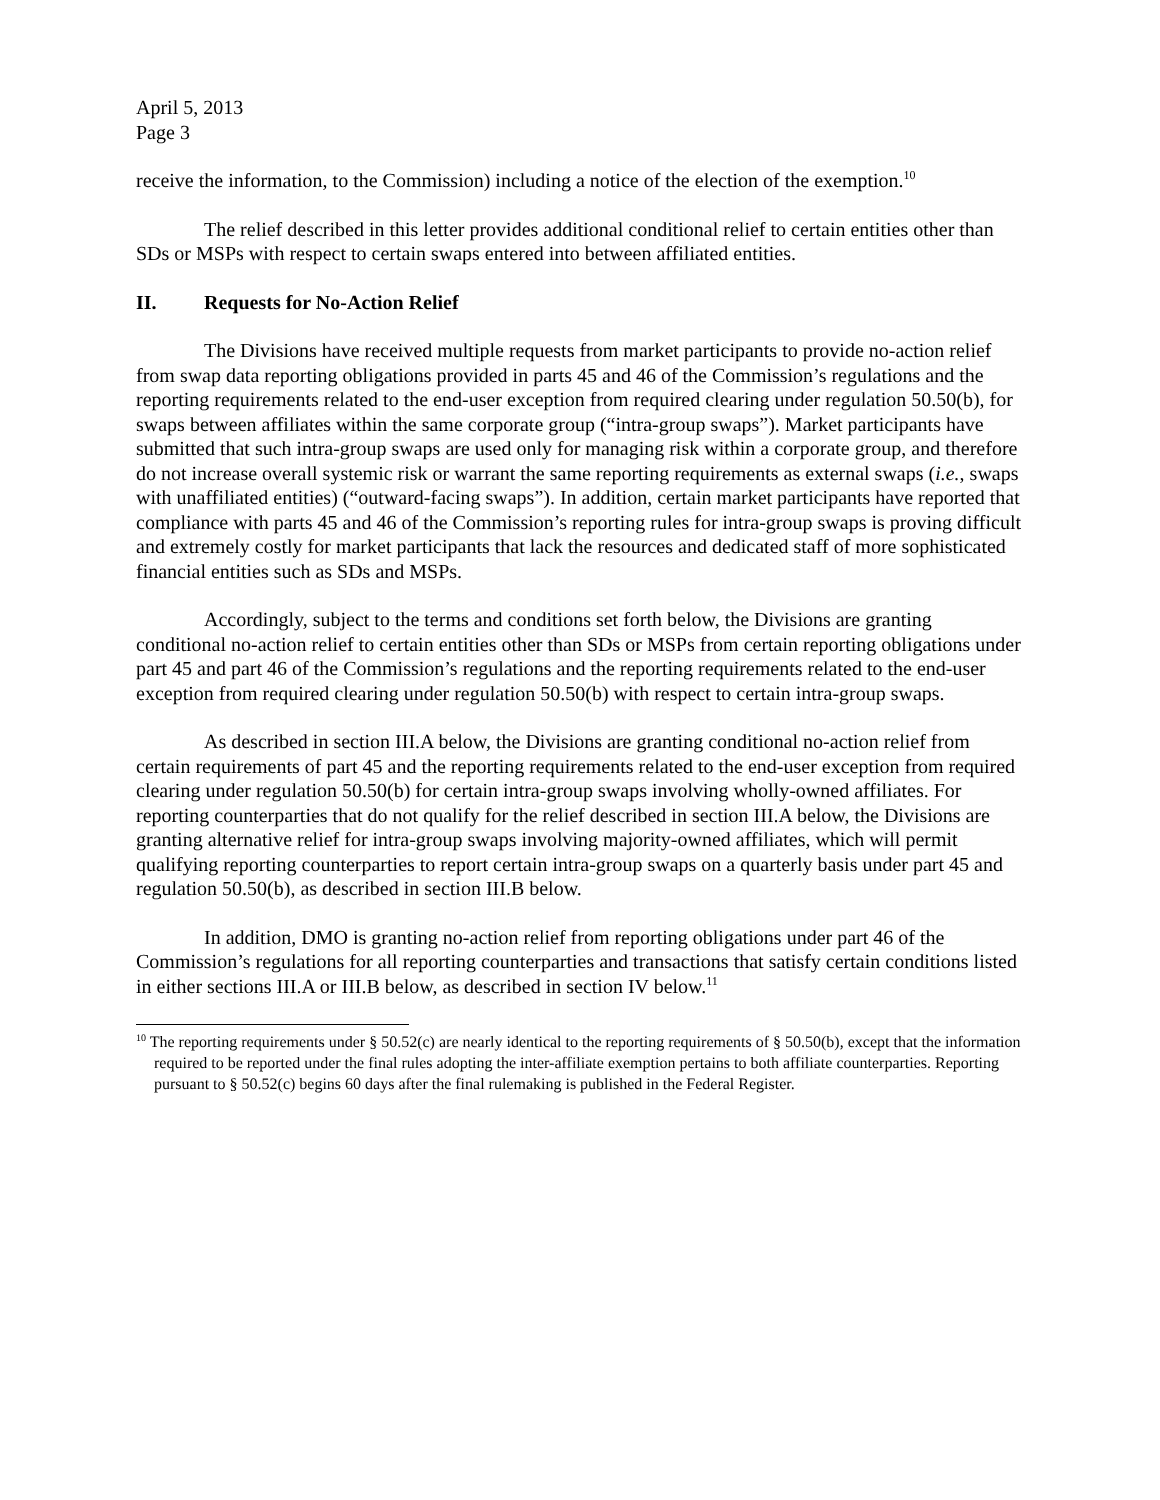April 5, 2013
Page 3
receive the information, to the Commission) including a notice of the election of the exemption.<sup>10</sup>
The relief described in this letter provides additional conditional relief to certain entities other than SDs or MSPs with respect to certain swaps entered into between affiliated entities.
II. Requests for No-Action Relief
The Divisions have received multiple requests from market participants to provide no-action relief from swap data reporting obligations provided in parts 45 and 46 of the Commission’s regulations and the reporting requirements related to the end-user exception from required clearing under regulation 50.50(b), for swaps between affiliates within the same corporate group (“intra-group swaps”). Market participants have submitted that such intra-group swaps are used only for managing risk within a corporate group, and therefore do not increase overall systemic risk or warrant the same reporting requirements as external swaps (i.e., swaps with unaffiliated entities) (“outward-facing swaps”). In addition, certain market participants have reported that compliance with parts 45 and 46 of the Commission’s reporting rules for intra-group swaps is proving difficult and extremely costly for market participants that lack the resources and dedicated staff of more sophisticated financial entities such as SDs and MSPs.
Accordingly, subject to the terms and conditions set forth below, the Divisions are granting conditional no-action relief to certain entities other than SDs or MSPs from certain reporting obligations under part 45 and part 46 of the Commission’s regulations and the reporting requirements related to the end-user exception from required clearing under regulation 50.50(b) with respect to certain intra-group swaps.
As described in section III.A below, the Divisions are granting conditional no-action relief from certain requirements of part 45 and the reporting requirements related to the end-user exception from required clearing under regulation 50.50(b) for certain intra-group swaps involving wholly-owned affiliates. For reporting counterparties that do not qualify for the relief described in section III.A below, the Divisions are granting alternative relief for intra-group swaps involving majority-owned affiliates, which will permit qualifying reporting counterparties to report certain intra-group swaps on a quarterly basis under part 45 and regulation 50.50(b), as described in section III.B below.
In addition, DMO is granting no-action relief from reporting obligations under part 46 of the Commission’s regulations for all reporting counterparties and transactions that satisfy certain conditions listed in either sections III.A or III.B below, as described in section IV below.<sup>11</sup>
<sup>10</sup> The reporting requirements under § 50.52(c) are nearly identical to the reporting requirements of § 50.50(b), except that the information required to be reported under the final rules adopting the inter-affiliate exemption pertains to both affiliate counterparties. Reporting pursuant to § 50.52(c) begins 60 days after the final rulemaking is published in the Federal Register.